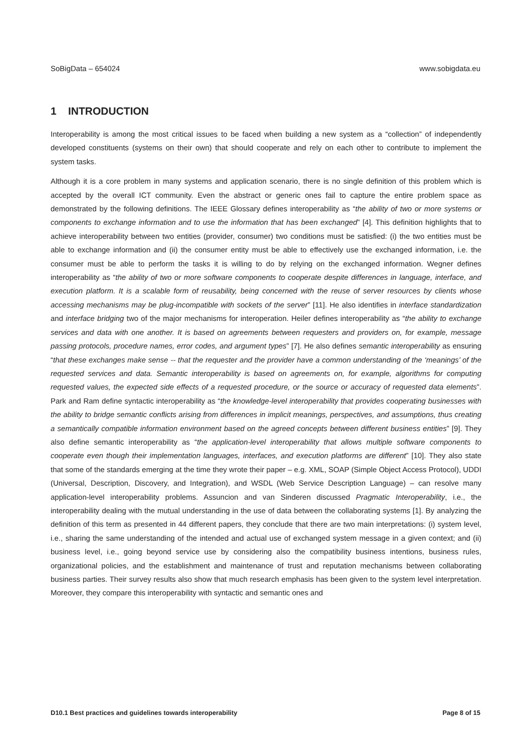SoBigData – 654024 www.sobigdata.eu
1 INTRODUCTION
Interoperability is among the most critical issues to be faced when building a new system as a “collection” of independently developed constituents (systems on their own) that should cooperate and rely on each other to contribute to implement the system tasks.
Although it is a core problem in many systems and application scenario, there is no single definition of this problem which is accepted by the overall ICT community. Even the abstract or generic ones fail to capture the entire problem space as demonstrated by the following definitions. The IEEE Glossary defines interoperability as “the ability of two or more systems or components to exchange information and to use the information that has been exchanged” [4]. This definition highlights that to achieve interoperability between two entities (provider, consumer) two conditions must be satisfied: (i) the two entities must be able to exchange information and (ii) the consumer entity must be able to effectively use the exchanged information, i.e. the consumer must be able to perform the tasks it is willing to do by relying on the exchanged information. Wegner defines interoperability as “the ability of two or more software components to cooperate despite differences in language, interface, and execution platform. It is a scalable form of reusability, being concerned with the reuse of server resources by clients whose accessing mechanisms may be plug-incompatible with sockets of the server” [11]. He also identifies in interface standardization and interface bridging two of the major mechanisms for interoperation. Heiler defines interoperability as “the ability to exchange services and data with one another. It is based on agreements between requesters and providers on, for example, message passing protocols, procedure names, error codes, and argument types” [7]. He also defines semantic interoperability as ensuring “that these exchanges make sense -- that the requester and the provider have a common understanding of the ‘meanings’ of the requested services and data. Semantic interoperability is based on agreements on, for example, algorithms for computing requested values, the expected side effects of a requested procedure, or the source or accuracy of requested data elements”. Park and Ram define syntactic interoperability as “the knowledge-level interoperability that provides cooperating businesses with the ability to bridge semantic conflicts arising from differences in implicit meanings, perspectives, and assumptions, thus creating a semantically compatible information environment based on the agreed concepts between different business entities” [9]. They also define semantic interoperability as “the application-level interoperability that allows multiple software components to cooperate even though their implementation languages, interfaces, and execution platforms are different” [10]. They also state that some of the standards emerging at the time they wrote their paper – e.g. XML, SOAP (Simple Object Access Protocol), UDDI (Universal, Description, Discovery, and Integration), and WSDL (Web Service Description Language) – can resolve many application-level interoperability problems. Assuncion and van Sinderen discussed Pragmatic Interoperability, i.e., the interoperability dealing with the mutual understanding in the use of data between the collaborating systems [1]. By analyzing the definition of this term as presented in 44 different papers, they conclude that there are two main interpretations: (i) system level, i.e., sharing the same understanding of the intended and actual use of exchanged system message in a given context; and (ii) business level, i.e., going beyond service use by considering also the compatibility business intentions, business rules, organizational policies, and the establishment and maintenance of trust and reputation mechanisms between collaborating business parties. Their survey results also show that much research emphasis has been given to the system level interpretation. Moreover, they compare this interoperability with syntactic and semantic ones and
D10.1 Best practices and guidelines towards interoperability Page 8 of 15